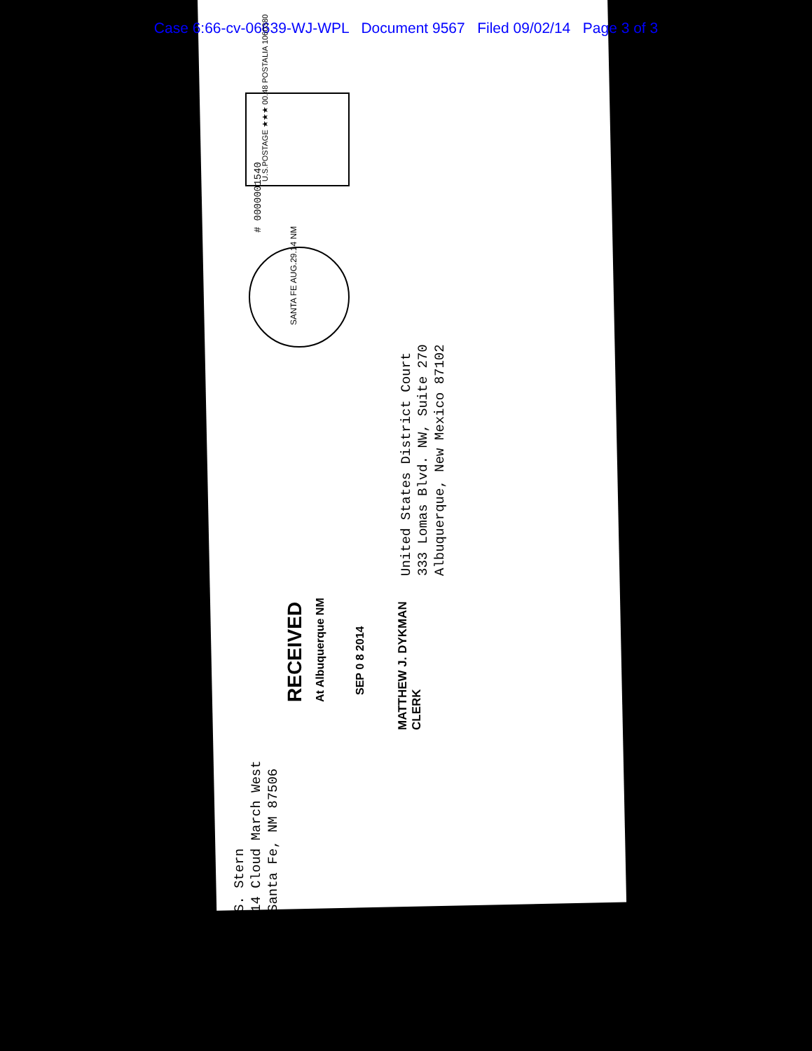Case 6:66-cv-06639-WJ-WPL Document 9567 Filed 09/02/14 Page 3 of 3
U.S.POSTAGE ★★★ 00.48 POSTALIA 1060380
# 0000001540
SANTA FE AUG.29.14 NM
United States District Court
333 Lomas Blvd. NW, Suite 270
Albuquerque, New Mexico 87102
RECEIVED
At Albuquerque NM
SEP 0 8 2014
MATTHEW J. DYKMAN
CLERK
S. Stern
14 Cloud March West
Santa Fe, NM 87506